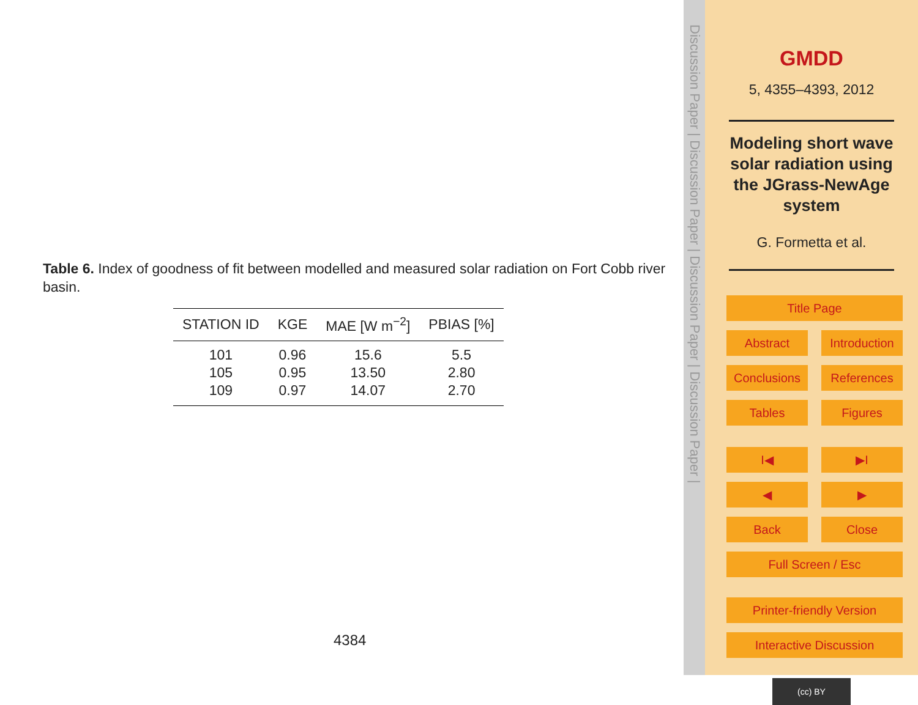Table 6. Index of goodness of fit between modelled and measured solar radiation on Fort Cobb river basin.
| STATION ID | KGE | MAE [W m<sup>−2</sup>] | PBIAS [%] |
| --- | --- | --- | --- |
| 101 | 0.96 | 15.6 | 5.5 |
| 105 | 0.95 | 13.50 | 2.80 |
| 109 | 0.97 | 14.07 | 2.70 |
4384
Discussion Paper | Discussion Paper | Discussion Paper | Discussion Paper |
GMDD
5, 4355–4393, 2012
Modeling short wave solar radiation using the JGrass-NewAge system
G. Formetta et al.
Title Page Abstract Introduction Conclusions References Tables Figures I◀ ▶I ◀ ▶ Back Close Full Screen / Esc Printer-friendly Version Interactive Discussion
(cc) BY